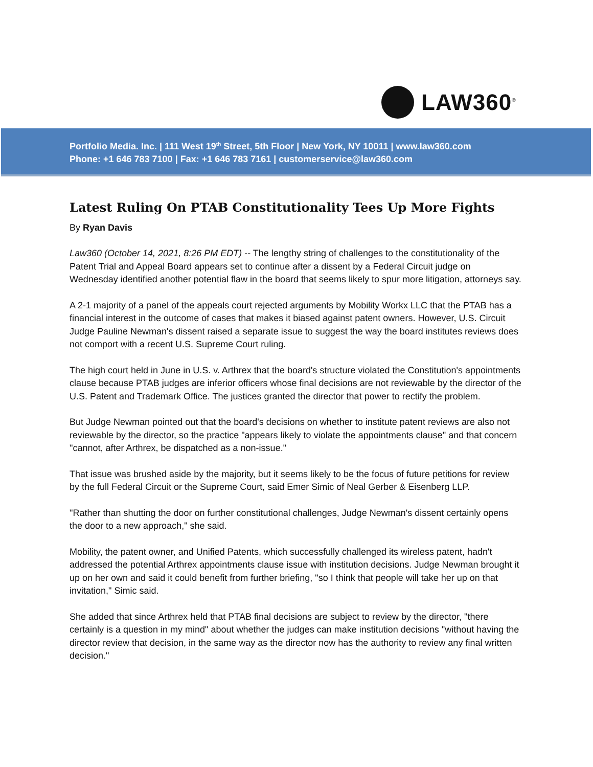LAW360<sup>®</sup>
Portfolio Media. Inc. | 111 West 19<sup>th</sup> Street, 5th Floor | New York, NY 10011 | www.law360.com
Phone: +1 646 783 7100 | Fax: +1 646 783 7161 | customerservice@law360.com
Latest Ruling On PTAB Constitutionality Tees Up More Fights
By Ryan Davis
Law360 (October 14, 2021, 8:26 PM EDT) -- The lengthy string of challenges to the constitutionality of the Patent Trial and Appeal Board appears set to continue after a dissent by a Federal Circuit judge on Wednesday identified another potential flaw in the board that seems likely to spur more litigation, attorneys say.
A 2-1 majority of a panel of the appeals court rejected arguments by Mobility Workx LLC that the PTAB has a financial interest in the outcome of cases that makes it biased against patent owners. However, U.S. Circuit Judge Pauline Newman's dissent raised a separate issue to suggest the way the board institutes reviews does not comport with a recent U.S. Supreme Court ruling.
The high court held in June in U.S. v. Arthrex that the board's structure violated the Constitution's appointments clause because PTAB judges are inferior officers whose final decisions are not reviewable by the director of the U.S. Patent and Trademark Office. The justices granted the director that power to rectify the problem.
But Judge Newman pointed out that the board's decisions on whether to institute patent reviews are also not reviewable by the director, so the practice "appears likely to violate the appointments clause" and that concern "cannot, after Arthrex, be dispatched as a non-issue."
That issue was brushed aside by the majority, but it seems likely to be the focus of future petitions for review by the full Federal Circuit or the Supreme Court, said Emer Simic of Neal Gerber & Eisenberg LLP.
"Rather than shutting the door on further constitutional challenges, Judge Newman's dissent certainly opens the door to a new approach," she said.
Mobility, the patent owner, and Unified Patents, which successfully challenged its wireless patent, hadn't addressed the potential Arthrex appointments clause issue with institution decisions. Judge Newman brought it up on her own and said it could benefit from further briefing, "so I think that people will take her up on that invitation," Simic said.
She added that since Arthrex held that PTAB final decisions are subject to review by the director, "there certainly is a question in my mind" about whether the judges can make institution decisions "without having the director review that decision, in the same way as the director now has the authority to review any final written decision."